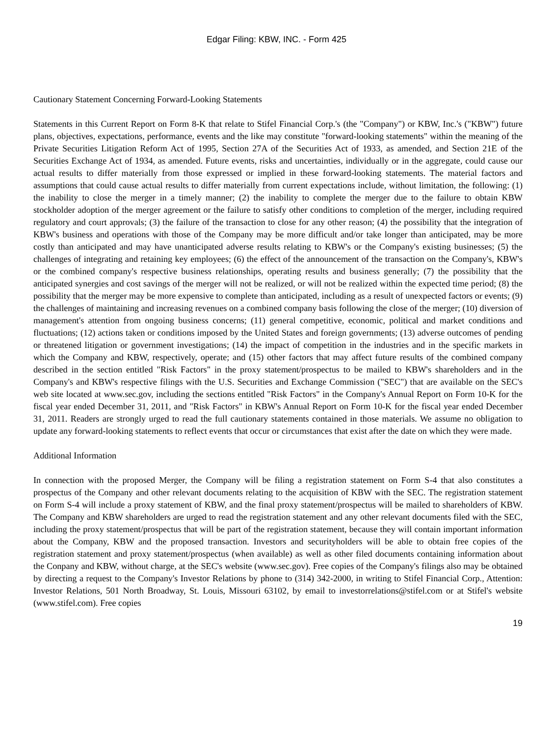Edgar Filing: KBW, INC. - Form 425
Cautionary Statement Concerning Forward-Looking Statements
Statements in this Current Report on Form 8-K that relate to Stifel Financial Corp.'s (the "Company") or KBW, Inc.'s ("KBW") future plans, objectives, expectations, performance, events and the like may constitute "forward-looking statements" within the meaning of the Private Securities Litigation Reform Act of 1995, Section 27A of the Securities Act of 1933, as amended, and Section 21E of the Securities Exchange Act of 1934, as amended. Future events, risks and uncertainties, individually or in the aggregate, could cause our actual results to differ materially from those expressed or implied in these forward-looking statements. The material factors and assumptions that could cause actual results to differ materially from current expectations include, without limitation, the following: (1) the inability to close the merger in a timely manner; (2) the inability to complete the merger due to the failure to obtain KBW stockholder adoption of the merger agreement or the failure to satisfy other conditions to completion of the merger, including required regulatory and court approvals; (3) the failure of the transaction to close for any other reason; (4) the possibility that the integration of KBW's business and operations with those of the Company may be more difficult and/or take longer than anticipated, may be more costly than anticipated and may have unanticipated adverse results relating to KBW's or the Company's existing businesses; (5) the challenges of integrating and retaining key employees; (6) the effect of the announcement of the transaction on the Company's, KBW's or the combined company's respective business relationships, operating results and business generally; (7) the possibility that the anticipated synergies and cost savings of the merger will not be realized, or will not be realized within the expected time period; (8) the possibility that the merger may be more expensive to complete than anticipated, including as a result of unexpected factors or events; (9) the challenges of maintaining and increasing revenues on a combined company basis following the close of the merger; (10) diversion of management's attention from ongoing business concerns; (11) general competitive, economic, political and market conditions and fluctuations; (12) actions taken or conditions imposed by the United States and foreign governments; (13) adverse outcomes of pending or threatened litigation or government investigations; (14) the impact of competition in the industries and in the specific markets in which the Company and KBW, respectively, operate; and (15) other factors that may affect future results of the combined company described in the section entitled "Risk Factors" in the proxy statement/prospectus to be mailed to KBW's shareholders and in the Company's and KBW's respective filings with the U.S. Securities and Exchange Commission ("SEC") that are available on the SEC's web site located at www.sec.gov, including the sections entitled "Risk Factors" in the Company's Annual Report on Form 10-K for the fiscal year ended December 31, 2011, and "Risk Factors" in KBW's Annual Report on Form 10-K for the fiscal year ended December 31, 2011. Readers are strongly urged to read the full cautionary statements contained in those materials. We assume no obligation to update any forward-looking statements to reflect events that occur or circumstances that exist after the date on which they were made.
Additional Information
In connection with the proposed Merger, the Company will be filing a registration statement on Form S-4 that also constitutes a prospectus of the Company and other relevant documents relating to the acquisition of KBW with the SEC. The registration statement on Form S-4 will include a proxy statement of KBW, and the final proxy statement/prospectus will be mailed to shareholders of KBW. The Company and KBW shareholders are urged to read the registration statement and any other relevant documents filed with the SEC, including the proxy statement/prospectus that will be part of the registration statement, because they will contain important information about the Company, KBW and the proposed transaction. Investors and securityholders will be able to obtain free copies of the registration statement and proxy statement/prospectus (when available) as well as other filed documents containing information about the Conpany and KBW, without charge, at the SEC's website (www.sec.gov). Free copies of the Company's filings also may be obtained by directing a request to the Company's Investor Relations by phone to (314) 342-2000, in writing to Stifel Financial Corp., Attention: Investor Relations, 501 North Broadway, St. Louis, Missouri 63102, by email to investorrelations@stifel.com or at Stifel's website (www.stifel.com). Free copies
19